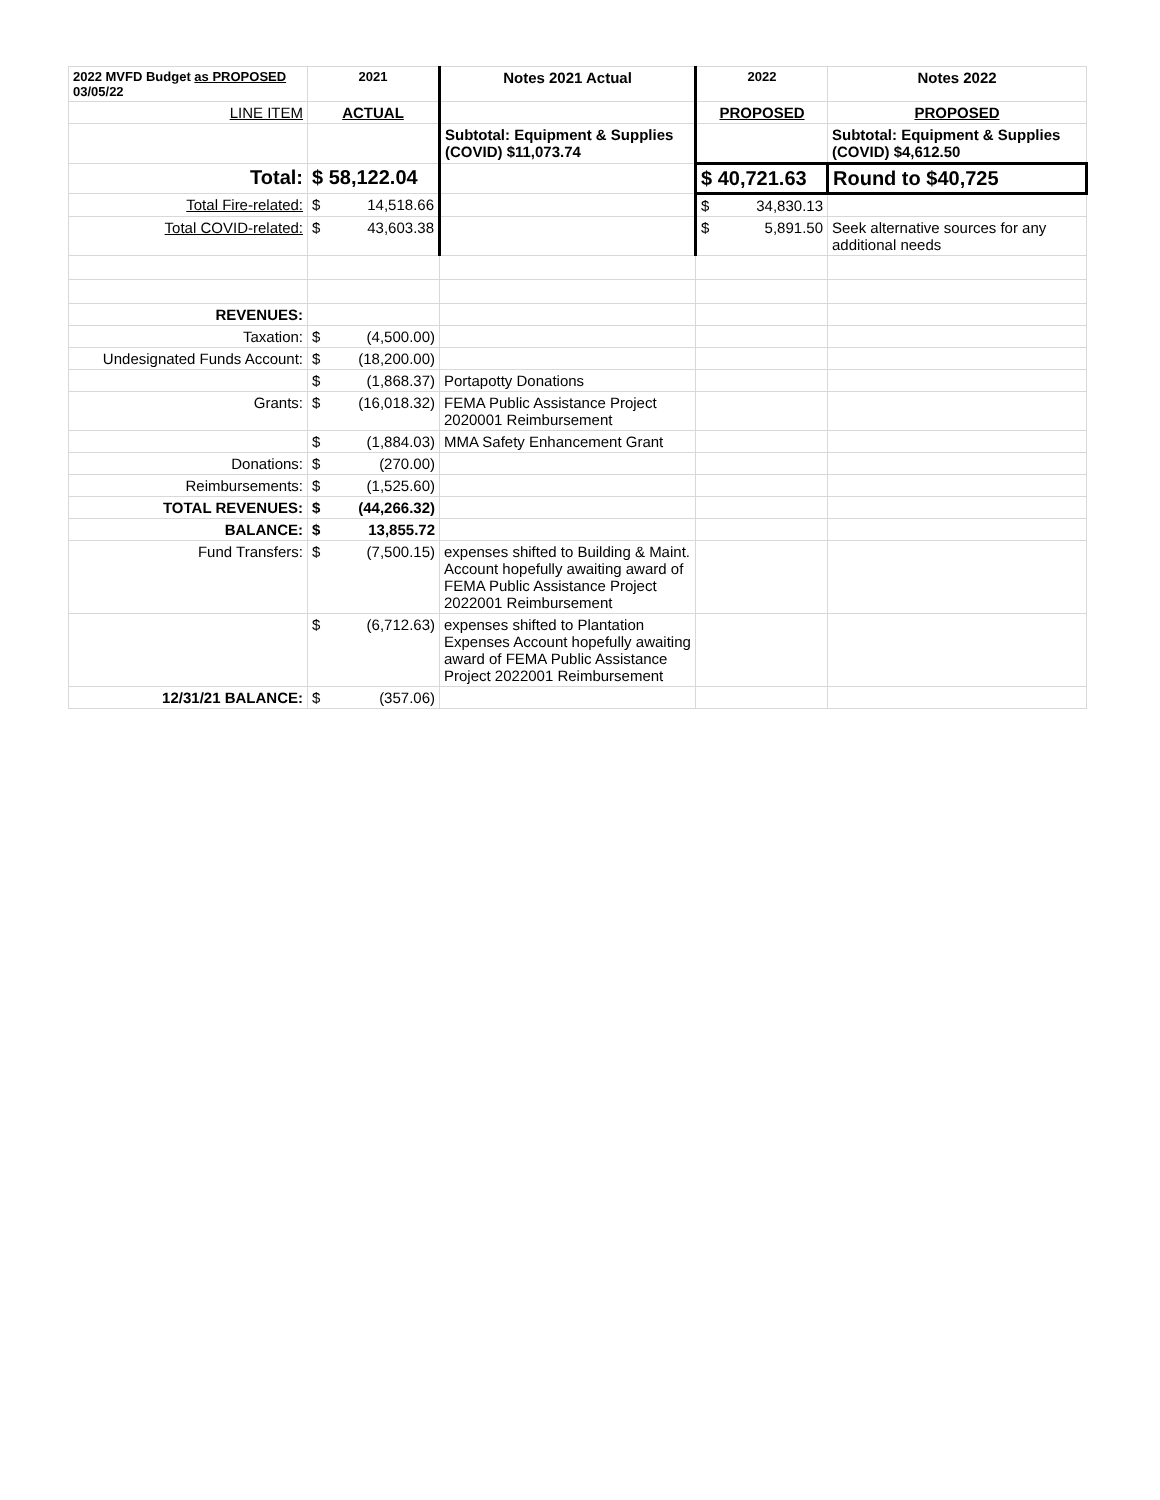| 2022 MVFD Budget as PROPOSED 03/05/22 | 2021 | Notes 2021 Actual | 2022 | Notes 2022 |
| LINE ITEM | ACTUAL | | PROPOSED | PROPOSED |
| | | Subtotal: Equipment & Supplies (COVID) $11,073.74 | | Subtotal: Equipment & Supplies (COVID) $4,612.50 |
| Total: | $ 58,122.04 | | $ 40,721.63 | Round to $40,725 |
| Total Fire-related: | $ 14,518.66 | | $ 34,830.13 | |
| Total COVID-related: | $ 43,603.38 | | $ 5,891.50 | Seek alternative sources for any additional needs |
| REVENUES: | | | | |
| Taxation: | $ (4,500.00) | | | |
| Undesignated Funds Account: | $ (18,200.00) | | | |
| | $ (1,868.37) | Portapotty Donations | | |
| Grants: | $ (16,018.32) | FEMA Public Assistance Project 2020001 Reimbursement | | |
| | $ (1,884.03) | MMA Safety Enhancement Grant | | |
| Donations: | $ (270.00) | | | |
| Reimbursements: | $ (1,525.60) | | | |
| TOTAL REVENUES: | $ (44,266.32) | | | |
| BALANCE: | $ 13,855.72 | | | |
| Fund Transfers: | $ (7,500.15) | expenses shifted to Building & Maint. Account hopefully awaiting award of FEMA Public Assistance Project 2022001 Reimbursement | | |
| | $ (6,712.63) | expenses shifted to Plantation Expenses Account hopefully awaiting award of FEMA Public Assistance Project 2022001 Reimbursement | | |
| 12/31/21 BALANCE: | $ (357.06) | | | |